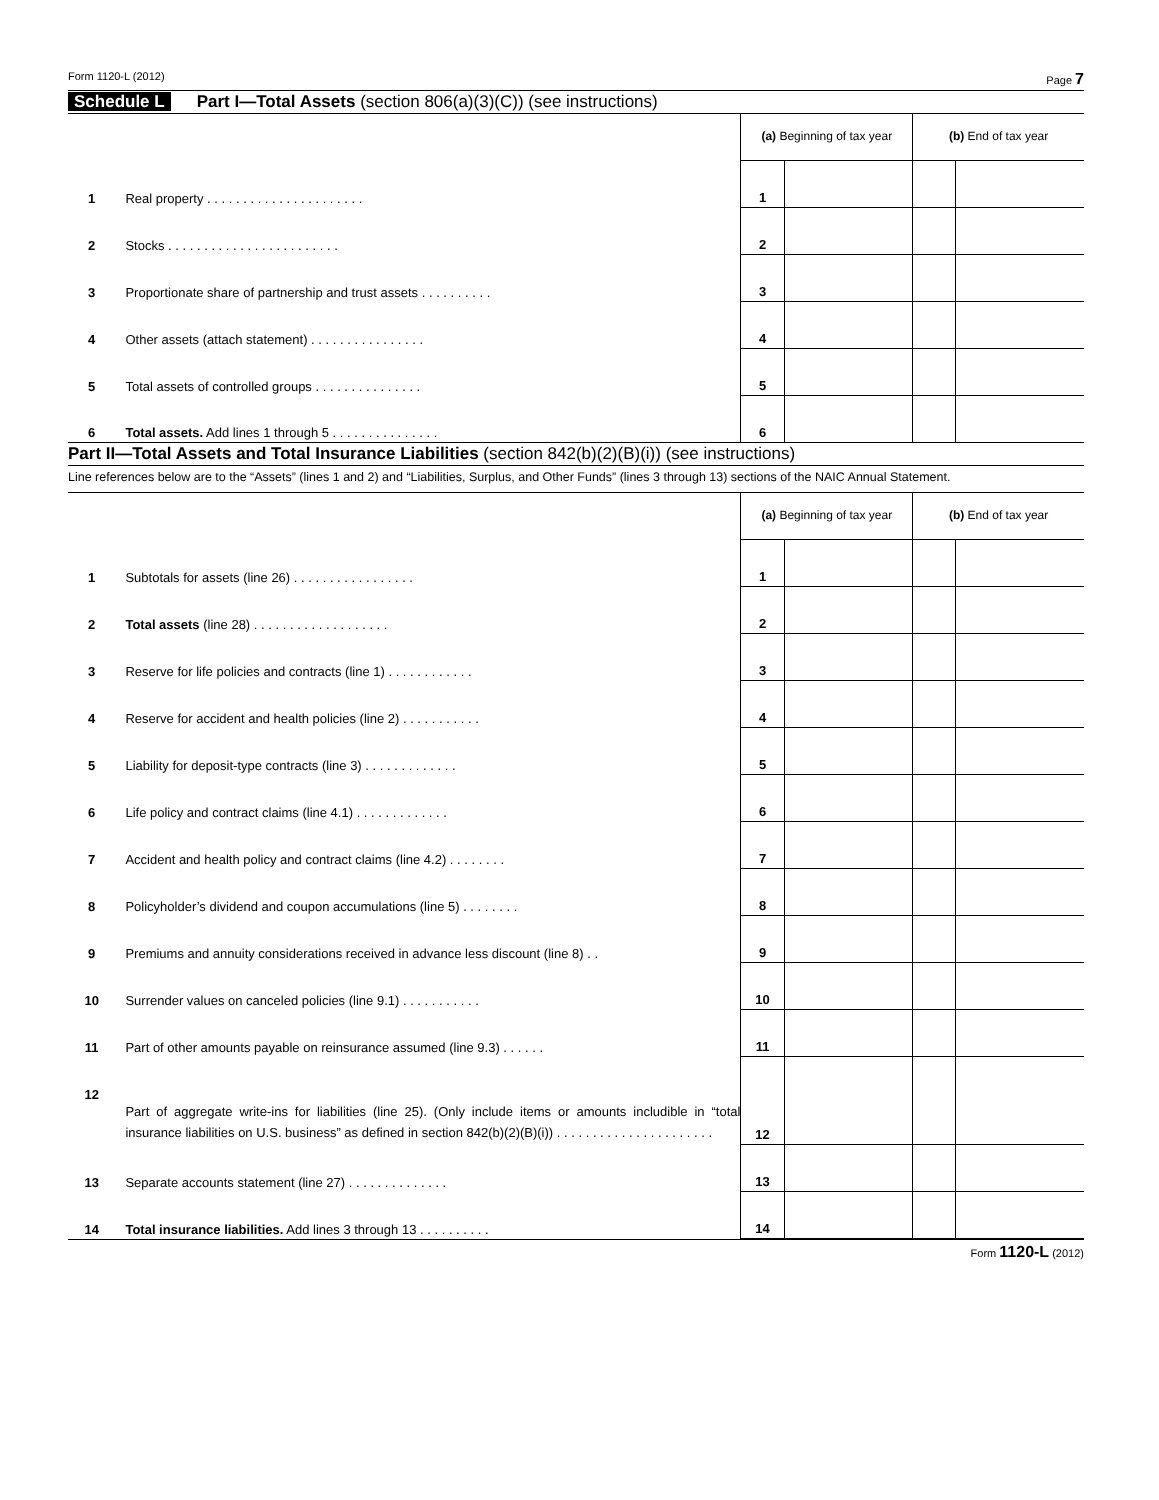Form 1120-L (2012) Page 7
Schedule L Part I—Total Assets (section 806(a)(3)(C)) (see instructions)
| | | (a) Beginning of tax year | | (b) End of tax year | |
| 1 | Real property . . . . . . . . . . . . . . . . . . . . . . | 1 | | | |
| 2 | Stocks . . . . . . . . . . . . . . . . . . . . . . . . | 2 | | | |
| 3 | Proportionate share of partnership and trust assets . . . . . . . . . . | 3 | | | |
| 4 | Other assets (attach statement) . . . . . . . . . . . . . . . . | 4 | | | |
| 5 | Total assets of controlled groups . . . . . . . . . . . . . . . | 5 | | | |
| 6 | Total assets. Add lines 1 through 5 . . . . . . . . . . . . . . . | 6 | | | |
Part II—Total Assets and Total Insurance Liabilities (section 842(b)(2)(B)(i)) (see instructions)
Line references below are to the “Assets” (lines 1 and 2) and “Liabilities, Surplus, and Other Funds” (lines 3 through 13) sections of the NAIC Annual Statement.
| | | (a) Beginning of tax year | | (b) End of tax year | |
| 1 | Subtotals for assets (line 26) . . . . . . . . . . . . . . . . . | 1 | | | |
| 2 | Total assets (line 28) . . . . . . . . . . . . . . . . . . . | 2 | | | |
| 3 | Reserve for life policies and contracts (line 1) . . . . . . . . . . . . | 3 | | | |
| 4 | Reserve for accident and health policies (line 2) . . . . . . . . . . . | 4 | | | |
| 5 | Liability for deposit-type contracts (line 3) . . . . . . . . . . . . . | 5 | | | |
| 6 | Life policy and contract claims (line 4.1) . . . . . . . . . . . . . | 6 | | | |
| 7 | Accident and health policy and contract claims (line 4.2) . . . . . . . . | 7 | | | |
| 8 | Policyholder’s dividend and coupon accumulations (line 5) . . . . . . . . | 8 | | | |
| 9 | Premiums and annuity considerations received in advance less discount (line 8) . . | 9 | | | |
| 10 | Surrender values on canceled policies (line 9.1) . . . . . . . . . . . | 10 | | | |
| 11 | Part of other amounts payable on reinsurance assumed (line 9.3) . . . . . . | 11 | | | |
| 12 | Part of aggregate write-ins for liabilities (line 25). (Only include items or amounts includible in “total insurance liabilities on U.S. business” as defined in section 842(b)(2)(B)(i)) . . . . . . . . . . . . . . . . . . . . . . | 12 | | | |
| 13 | Separate accounts statement (line 27) . . . . . . . . . . . . . . | 13 | | | |
| 14 | Total insurance liabilities. Add lines 3 through 13 . . . . . . . . . . | 14 | | | |
Form 1120-L (2012)